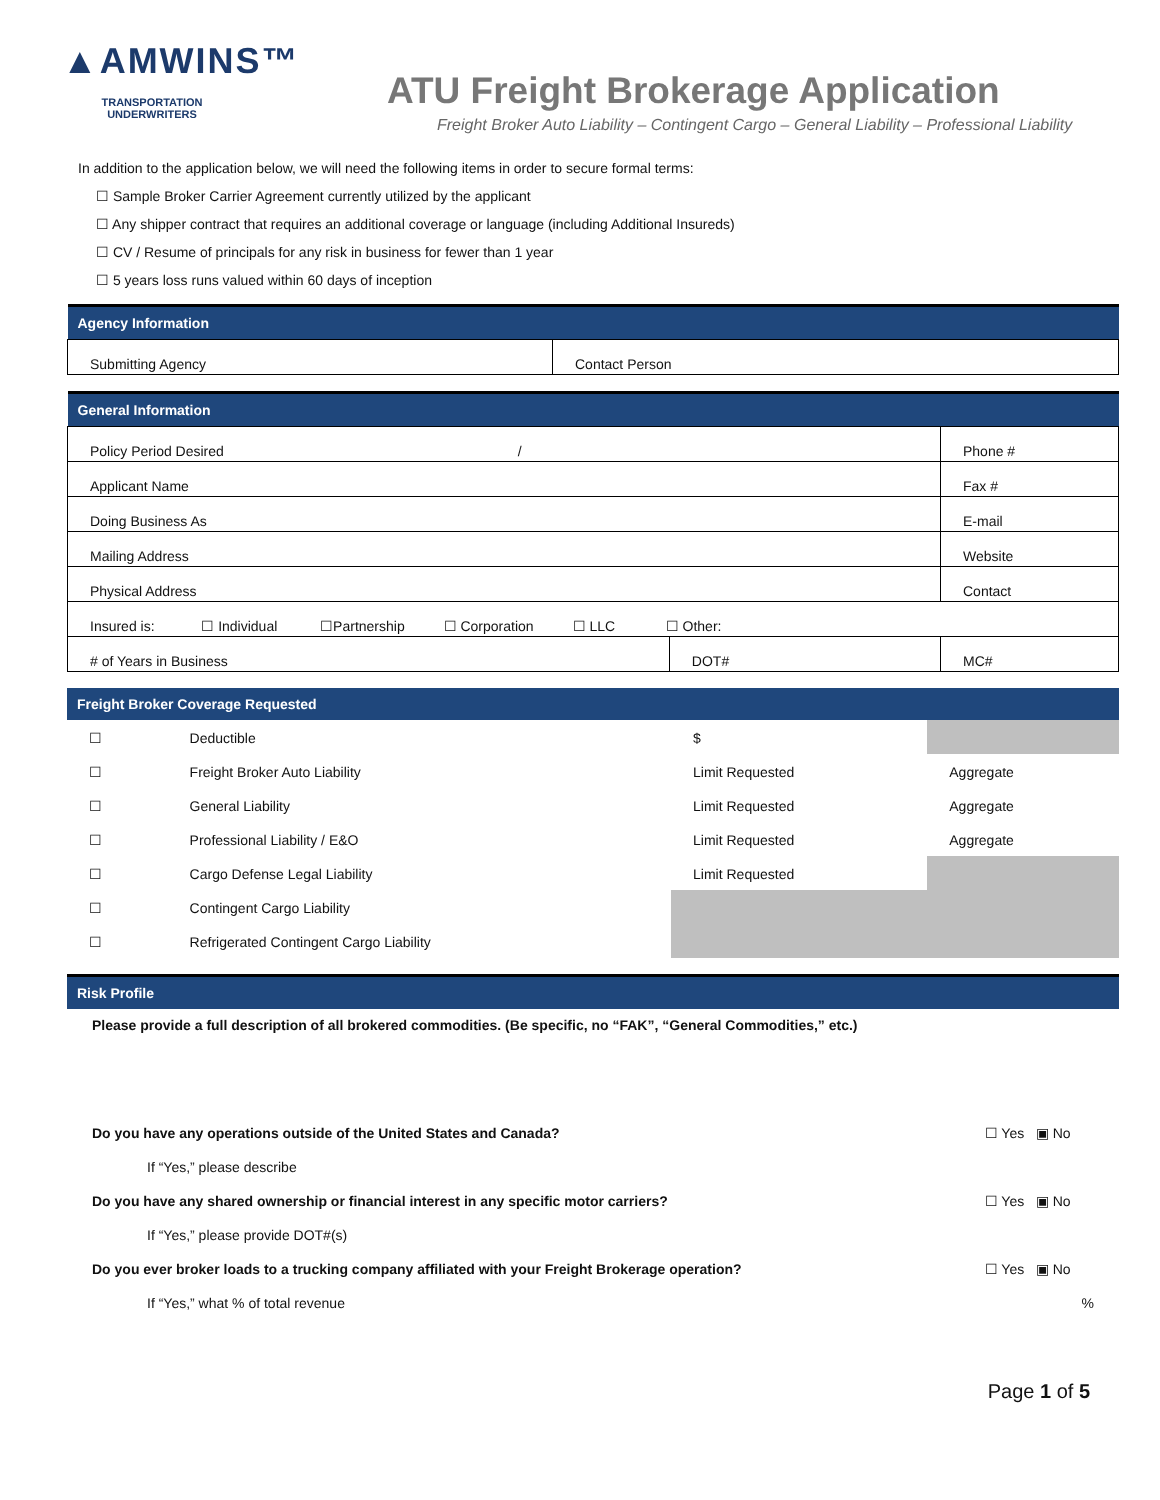▲AMWINS™
TRANSPORTATION
UNDERWRITERS
ATU Freight Brokerage Application
Freight Broker Auto Liability – Contingent Cargo – General Liability – Professional Liability
In addition to the application below, we will need the following items in order to secure formal terms:
☐ Sample Broker Carrier Agreement currently utilized by the applicant
☐ Any shipper contract that requires an additional coverage or language (including Additional Insureds)
☐ CV / Resume of principals for any risk in business for fewer than 1 year
☐ 5 years loss runs valued within 60 days of inception
| Agency Information | |
| --- | --- |
| Submitting Agency | Contact Person |
| General Information | | |
| --- | --- | --- |
| Policy Period Desired / | | Phone # |
| Applicant Name | | Fax # |
| Doing Business As | | E-mail |
| Mailing Address | | Website |
| Physical Address | | Contact |
| Insured is: ☐ Individual ☐Partnership ☐ Corporation ☐ LLC ☐ Other: | | |
| # of Years in Business | DOT# | MC# |
| Freight Broker Coverage Requested | | | |
| --- | --- | --- | --- |
| ☐ | Deductible | $ | |
| ☐ | Freight Broker Auto Liability | Limit Requested | Aggregate |
| ☐ | General Liability | Limit Requested | Aggregate |
| ☐ | Professional Liability / E&O | Limit Requested | Aggregate |
| ☐ | Cargo Defense Legal Liability | Limit Requested | |
| ☐ | Contingent Cargo Liability | | |
| ☐ | Refrigerated Contingent Cargo Liability | | |
| Risk Profile | |
| --- | --- |
| Please provide a full description of all brokered commodities. (Be specific, no “FAK”, “General Commodities,” etc.) | |
| Do you have any operations outside of the United States and Canada? | ☐ Yes ▣ No |
| If “Yes,” please describe | |
| Do you have any shared ownership or financial interest in any specific motor carriers? | ☐ Yes ▣ No |
| If “Yes,” please provide DOT#(s) | |
| Do you ever broker loads to a trucking company affiliated with your Freight Brokerage operation? | ☐ Yes ▣ No |
| If “Yes,” what % of total revenue | % |
Page 1 of 5